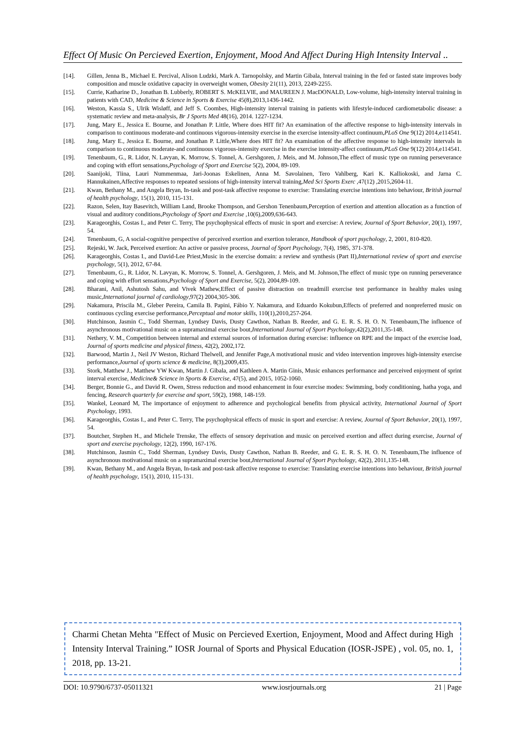Effect Of Music On Percieved Exertion, Enjoyment, Mood And Affect During High Intensity Interval ..
[14]. Gillen, Jenna B., Michael E. Percival, Alison Ludzki, Mark A. Tarnopolsky, and Martin Gibala, Interval training in the fed or fasted state improves body composition and muscle oxidative capacity in overweight women, Obesity 21(11), 2013, 2249-2255.
[15]. Currie, Katharine D., Jonathan B. Lubberly, ROBERT S. McKELVIE, and MAUREEN J. MacDONALD, Low-volume, high-intensity interval training in patients with CAD, Medicine & Science in Sports & Exercise 45(8),2013,1436-1442.
[16]. Weston, Kassia S., Ulrik Wisløff, and Jeff S. Coombes, High-intensity interval training in patients with lifestyle-induced cardiometabolic disease: a systematic review and meta-analysis, Br J Sports Med 48(16), 2014. 1227-1234.
[17]. Jung, Mary E., Jessica E. Bourne, and Jonathan P. Little, Where does HIT fit? An examination of the affective response to high-intensity intervals in comparison to continuous moderate-and continuous vigorous-intensity exercise in the exercise intensity-affect continuum,PLoS One 9(12) 2014,e114541.
[18]. Jung, Mary E., Jessica E. Bourne, and Jonathan P. Little,Where does HIT fit? An examination of the affective response to high-intensity intervals in comparison to continuous moderate-and continuous vigorous-intensity exercise in the exercise intensity-affect continuum,PLoS One 9(12) 2014,e114541.
[19]. Tenenbaum, G., R. Lidor, N. Lavyan, K. Morrow, S. Tonnel, A. Gershgoren, J. Meis, and M. Johnson,The effect of music type on running perseverance and coping with effort sensations,Psychology of Sport and Exercise 5(2), 2004, 89-109.
[20]. Saanijoki, Tiina, Lauri Nummenmaa, Jari-Joonas Eskelinen, Anna M. Savolainen, Tero Vahlberg, Kari K. Kalliokoski, and Jarna C. Hannukainen,Affective responses to repeated sessions of high-intensity interval training,Med Sci Sports Exerc ,47(12) ,2015,2604-11.
[21]. Kwan, Bethany M., and Angela Bryan, In-task and post-task affective response to exercise: Translating exercise intentions into behaviour, British journal of health psychology, 15(1), 2010, 115-131.
[22]. Razon, Selen, Itay Basevitch, William Land, Brooke Thompson, and Gershon Tenenbaum,Perception of exertion and attention allocation as a function of visual and auditory conditions,Psychology of Sport and Exercise ,10(6),2009,636-643.
[23]. Karageorghis, Costas I., and Peter C. Terry, The psychophysical effects of music in sport and exercise: A review, Journal of Sport Behavior, 20(1), 1997, 54.
[24]. Tenenbaum, G, A social-cognitive perspective of perceived exertion and exertion tolerance, Handbook of sport psychology, 2, 2001, 810-820.
[25]. Rejeski, W. Jack, Perceived exertion: An active or passive process, Journal of Sport Psychology, 7(4), 1985, 371-378.
[26]. Karageorghis, Costas I., and David-Lee Priest,Music in the exercise domain: a review and synthesis (Part II),International review of sport and exercise psychology, 5(1), 2012, 67-84.
[27]. Tenenbaum, G., R. Lidor, N. Lavyan, K. Morrow, S. Tonnel, A. Gershgoren, J. Meis, and M. Johnson,The effect of music type on running perseverance and coping with effort sensations,Psychology of Sport and Exercise, 5(2), 2004,89-109.
[28]. Bharani, Anil, Ashutosh Sahu, and Vivek Mathew,Effect of passive distraction on treadmill exercise test performance in healthy males using music,International journal of cardiology,97(2) 2004,305-306.
[29]. Nakamura, Priscila M., Gleber Pereira, Camila B. Papini, Fábio Y. Nakamura, and Eduardo Kokubun,Effects of preferred and nonpreferred music on continuous cycling exercise performance,Perceptual and motor skills, 110(1),2010,257-264.
[30]. Hutchinson, Jasmin C., Todd Sherman, Lyndsey Davis, Dusty Cawthon, Nathan B. Reeder, and G. E. R. S. H. O. N. Tenenbaum,The influence of asynchronous motivational music on a supramaximal exercise bout,International Journal of Sport Psychology,42(2),2011,35-148.
[31]. Nethery, V. M., Competition between internal and external sources of information during exercise: influence on RPE and the impact of the exercise load, Journal of sports medicine and physical fitness, 42(2), 2002,172.
[32]. Barwood, Martin J., Neil JV Weston, Richard Thelwell, and Jennifer Page,A motivational music and video intervention improves high-intensity exercise performance,Journal of sports science & medicine, 8(3),2009,435.
[33]. Stork, Matthew J., Matthew YW Kwan, Martin J. Gibala, and Kathleen A. Martin Ginis, Music enhances performance and perceived enjoyment of sprint interval exercise, Medicine& Science in Sports & Exercise, 47(5), and 2015, 1052-1060.
[34]. Berger, Bonnie G., and David R. Owen, Stress reduction and mood enhancement in four exercise modes: Swimming, body conditioning, hatha yoga, and fencing, Research quarterly for exercise and sport, 59(2), 1988, 148-159.
[35]. Wankel, Leonard M, The importance of enjoyment to adherence and psychological benefits from physical activity, International Journal of Sport Psychology, 1993.
[36]. Karageorghis, Costas I., and Peter C. Terry, The psychophysical effects of music in sport and exercise: A review, Journal of Sport Behavior, 20(1), 1997, 54.
[37]. Boutcher, Stephen H., and Michele Trenske, The effects of sensory deprivation and music on perceived exertion and affect during exercise, Journal of sport and exercise psychology, 12(2), 1990, 167-176.
[38]. Hutchinson, Jasmin C., Todd Sherman, Lyndsey Davis, Dusty Cawthon, Nathan B. Reeder, and G. E. R. S. H. O. N. Tenenbaum,The influence of asynchronous motivational music on a supramaximal exercise bout,International Journal of Sport Psychology, 42(2), 2011,135-148.
[39]. Kwan, Bethany M., and Angela Bryan, In-task and post-task affective response to exercise: Translating exercise intentions into behaviour, British journal of health psychology, 15(1), 2010, 115-131.
Charmi Chetan Mehta "Effect of Music on Percieved Exertion, Enjoyment, Mood and Affect during High Intensity Interval Training.” IOSR Journal of Sports and Physical Education (IOSR-JSPE) , vol. 05, no. 1, 2018, pp. 13-21.
DOI: 10.9790/6737-05011321 www.iosrjournals.org 21 | Page